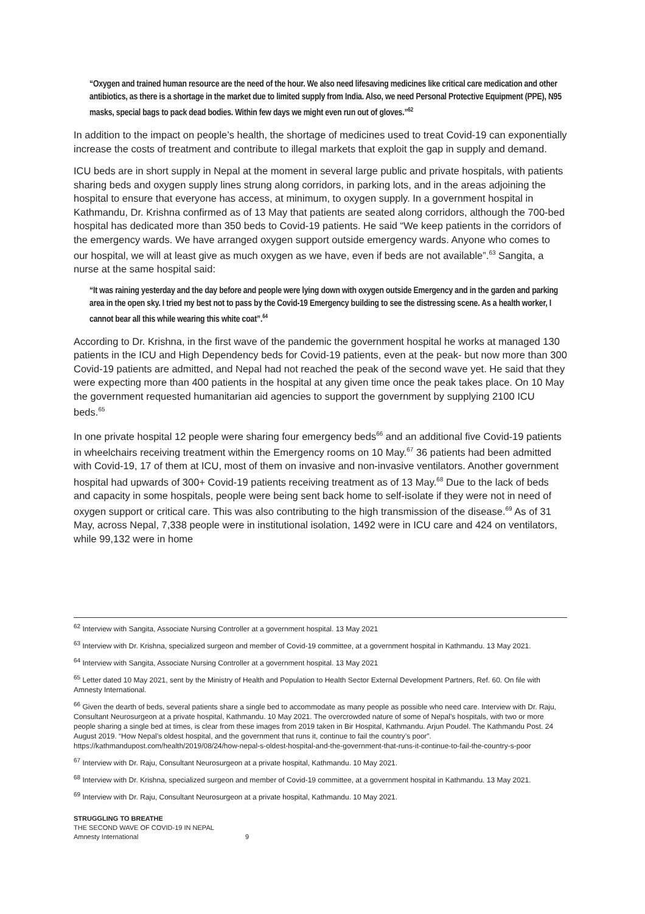“Oxygen and trained human resource are the need of the hour. We also need lifesaving medicines like critical care medication and other antibiotics, as there is a shortage in the market due to limited supply from India. Also, we need Personal Protective Equipment (PPE), N95 masks, special bags to pack dead bodies. Within few days we might even run out of gloves.”<sup>62</sup>
In addition to the impact on people’s health, the shortage of medicines used to treat Covid-19 can exponentially increase the costs of treatment and contribute to illegal markets that exploit the gap in supply and demand.
ICU beds are in short supply in Nepal at the moment in several large public and private hospitals, with patients sharing beds and oxygen supply lines strung along corridors, in parking lots, and in the areas adjoining the hospital to ensure that everyone has access, at minimum, to oxygen supply. In a government hospital in Kathmandu, Dr. Krishna confirmed as of 13 May that patients are seated along corridors, although the 700-bed hospital has dedicated more than 350 beds to Covid-19 patients. He said “We keep patients in the corridors of the emergency wards. We have arranged oxygen support outside emergency wards. Anyone who comes to our hospital, we will at least give as much oxygen as we have, even if beds are not available”.<sup>63</sup> Sangita, a nurse at the same hospital said:
“It was raining yesterday and the day before and people were lying down with oxygen outside Emergency and in the garden and parking area in the open sky. I tried my best not to pass by the Covid-19 Emergency building to see the distressing scene. As a health worker, I cannot bear all this while wearing this white coat”.<sup>64</sup>
According to Dr. Krishna, in the first wave of the pandemic the government hospital he works at managed 130 patients in the ICU and High Dependency beds for Covid-19 patients, even at the peak- but now more than 300 Covid-19 patients are admitted, and Nepal had not reached the peak of the second wave yet. He said that they were expecting more than 400 patients in the hospital at any given time once the peak takes place. On 10 May the government requested humanitarian aid agencies to support the government by supplying 2100 ICU beds.<sup>65</sup>
In one private hospital 12 people were sharing four emergency beds<sup>66</sup> and an additional five Covid-19 patients in wheelchairs receiving treatment within the Emergency rooms on 10 May.<sup>67</sup> 36 patients had been admitted with Covid-19, 17 of them at ICU, most of them on invasive and non-invasive ventilators. Another government hospital had upwards of 300+ Covid-19 patients receiving treatment as of 13 May.<sup>68</sup> Due to the lack of beds and capacity in some hospitals, people were being sent back home to self-isolate if they were not in need of oxygen support or critical care. This was also contributing to the high transmission of the disease.<sup>69</sup> As of 31 May, across Nepal, 7,338 people were in institutional isolation, 1492 were in ICU care and 424 on ventilators, while 99,132 were in home
<sup>62</sup> Interview with Sangita, Associate Nursing Controller at a government hospital. 13 May 2021
<sup>63</sup> Interview with Dr. Krishna, specialized surgeon and member of Covid-19 committee, at a government hospital in Kathmandu. 13 May 2021.
<sup>64</sup> Interview with Sangita, Associate Nursing Controller at a government hospital. 13 May 2021
<sup>65</sup> Letter dated 10 May 2021, sent by the Ministry of Health and Population to Health Sector External Development Partners, Ref. 60. On file with Amnesty International.
<sup>66</sup> Given the dearth of beds, several patients share a single bed to accommodate as many people as possible who need care. Interview with Dr. Raju, Consultant Neurosurgeon at a private hospital, Kathmandu. 10 May 2021. The overcrowded nature of some of Nepal’s hospitals, with two or more people sharing a single bed at times, is clear from these images from 2019 taken in Bir Hospital, Kathmandu. Arjun Poudel. The Kathmandu Post. 24 August 2019. “How Nepal’s oldest hospital, and the government that runs it, continue to fail the country’s poor”. https://kathmandupost.com/health/2019/08/24/how-nepal-s-oldest-hospital-and-the-government-that-runs-it-continue-to-fail-the-country-s-poor
<sup>67</sup> Interview with Dr. Raju, Consultant Neurosurgeon at a private hospital, Kathmandu. 10 May 2021.
<sup>68</sup> Interview with Dr. Krishna, specialized surgeon and member of Covid-19 committee, at a government hospital in Kathmandu. 13 May 2021.
<sup>69</sup> Interview with Dr. Raju, Consultant Neurosurgeon at a private hospital, Kathmandu. 10 May 2021.
STRUGGLING TO BREATHE
THE SECOND WAVE OF COVID-19 IN NEPAL
Amnesty International 9